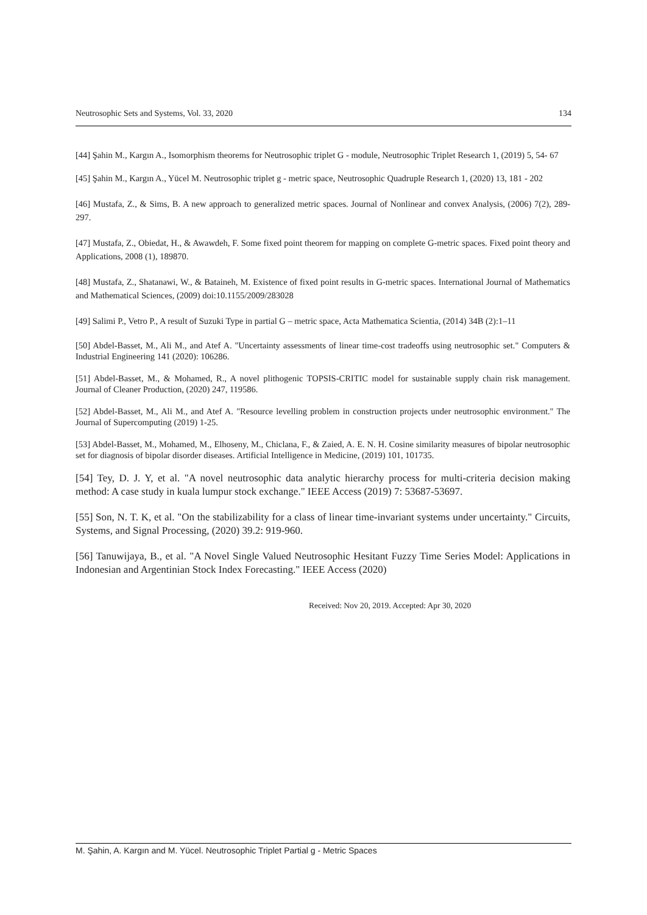Neutrosophic Sets and Systems, Vol. 33, 2020 134
[44] Şahin M., Kargın A., Isomorphism theorems for Neutrosophic triplet G - module, Neutrosophic Triplet Research 1, (2019) 5, 54- 67
[45] Şahin M., Kargın A., Yücel M. Neutrosophic triplet g - metric space, Neutrosophic Quadruple Research 1, (2020) 13, 181 - 202
[46] Mustafa, Z., & Sims, B. A new approach to generalized metric spaces. Journal of Nonlinear and convex Analysis, (2006) 7(2), 289-297.
[47] Mustafa, Z., Obiedat, H., & Awawdeh, F. Some fixed point theorem for mapping on complete G-metric spaces. Fixed point theory and Applications, 2008 (1), 189870.
[48] Mustafa, Z., Shatanawi, W., & Bataineh, M. Existence of fixed point results in G-metric spaces. International Journal of Mathematics and Mathematical Sciences, (2009) doi:10.1155/2009/283028
[49] Salimi P., Vetro P., A result of Suzuki Type in partial G – metric space, Acta Mathematica Scientia, (2014) 34B (2):1–11
[50] Abdel-Basset, M., Ali M., and Atef A. "Uncertainty assessments of linear time-cost tradeoffs using neutrosophic set." Computers & Industrial Engineering 141 (2020): 106286.
[51] Abdel-Basset, M., & Mohamed, R., A novel plithogenic TOPSIS-CRITIC model for sustainable supply chain risk management. Journal of Cleaner Production, (2020) 247, 119586.
[52] Abdel-Basset, M., Ali M., and Atef A. "Resource levelling problem in construction projects under neutrosophic environment." The Journal of Supercomputing (2019) 1-25.
[53] Abdel-Basset, M., Mohamed, M., Elhoseny, M., Chiclana, F., & Zaied, A. E. N. H. Cosine similarity measures of bipolar neutrosophic set for diagnosis of bipolar disorder diseases. Artificial Intelligence in Medicine, (2019) 101, 101735.
[54] Tey, D. J. Y, et al. "A novel neutrosophic data analytic hierarchy process for multi-criteria decision making method: A case study in kuala lumpur stock exchange." IEEE Access (2019) 7: 53687-53697.
[55] Son, N. T. K, et al. "On the stabilizability for a class of linear time-invariant systems under uncertainty." Circuits, Systems, and Signal Processing, (2020) 39.2: 919-960.
[56] Tanuwijaya, B., et al. "A Novel Single Valued Neutrosophic Hesitant Fuzzy Time Series Model: Applications in Indonesian and Argentinian Stock Index Forecasting." IEEE Access (2020)
Received: Nov 20, 2019. Accepted: Apr 30, 2020
M. Şahin, A. Kargın and M. Yücel. Neutrosophic Triplet Partial g - Metric Spaces